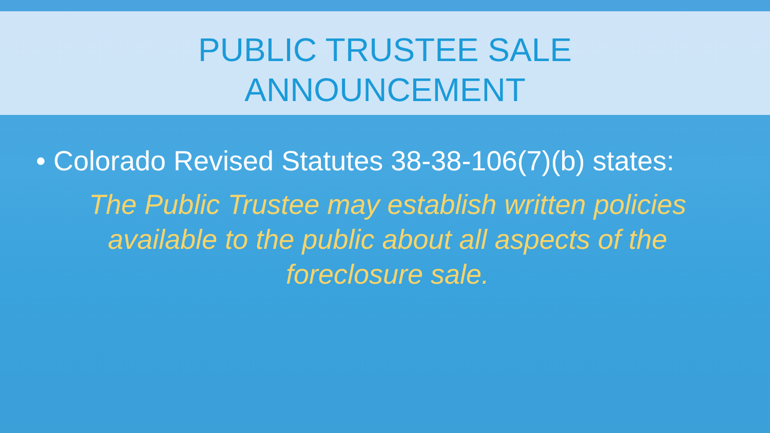PUBLIC TRUSTEE SALE
ANNOUNCEMENT
• Colorado Revised Statutes 38-38-106(7)(b) states:
The Public Trustee may establish written policies available to the public about all aspects of the foreclosure sale.